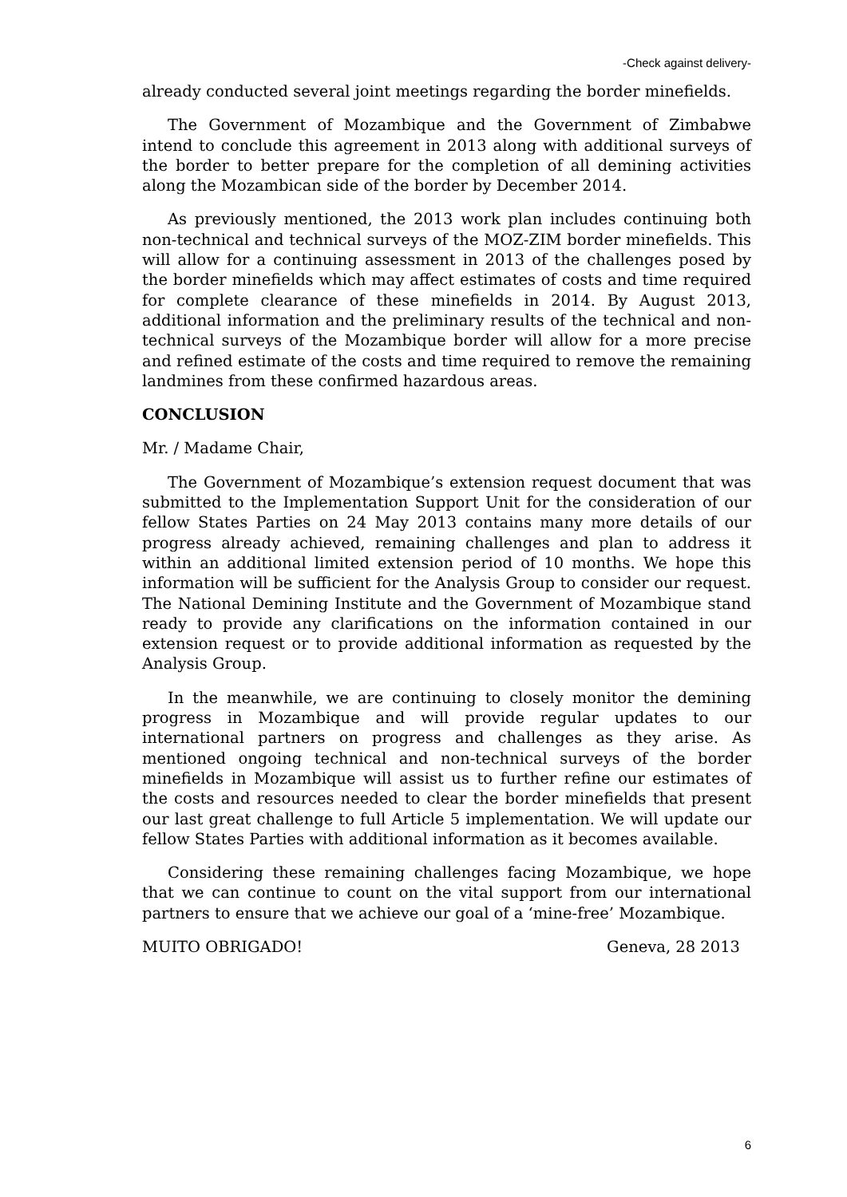-Check against delivery-
already conducted several joint meetings regarding the border minefields.
The Government of Mozambique and the Government of Zimbabwe intend to conclude this agreement in 2013 along with additional surveys of the border to better prepare for the completion of all demining activities along the Mozambican side of the border by December 2014.
As previously mentioned, the 2013 work plan includes continuing both non-technical and technical surveys of the MOZ-ZIM border minefields. This will allow for a continuing assessment in 2013 of the challenges posed by the border minefields which may affect estimates of costs and time required for complete clearance of these minefields in 2014. By August 2013, additional information and the preliminary results of the technical and non-technical surveys of the Mozambique border will allow for a more precise and refined estimate of the costs and time required to remove the remaining landmines from these confirmed hazardous areas.
CONCLUSION
Mr. / Madame Chair,
The Government of Mozambique’s extension request document that was submitted to the Implementation Support Unit for the consideration of our fellow States Parties on 24 May 2013 contains many more details of our progress already achieved, remaining challenges and plan to address it within an additional limited extension period of 10 months. We hope this information will be sufficient for the Analysis Group to consider our request. The National Demining Institute and the Government of Mozambique stand ready to provide any clarifications on the information contained in our extension request or to provide additional information as requested by the Analysis Group.
In the meanwhile, we are continuing to closely monitor the demining progress in Mozambique and will provide regular updates to our international partners on progress and challenges as they arise. As mentioned ongoing technical and non-technical surveys of the border minefields in Mozambique will assist us to further refine our estimates of the costs and resources needed to clear the border minefields that present our last great challenge to full Article 5 implementation. We will update our fellow States Parties with additional information as it becomes available.
Considering these remaining challenges facing Mozambique, we hope that we can continue to count on the vital support from our international partners to ensure that we achieve our goal of a ‘mine-free’ Mozambique.
MUITO OBRIGADO! Geneva, 28 2013
6